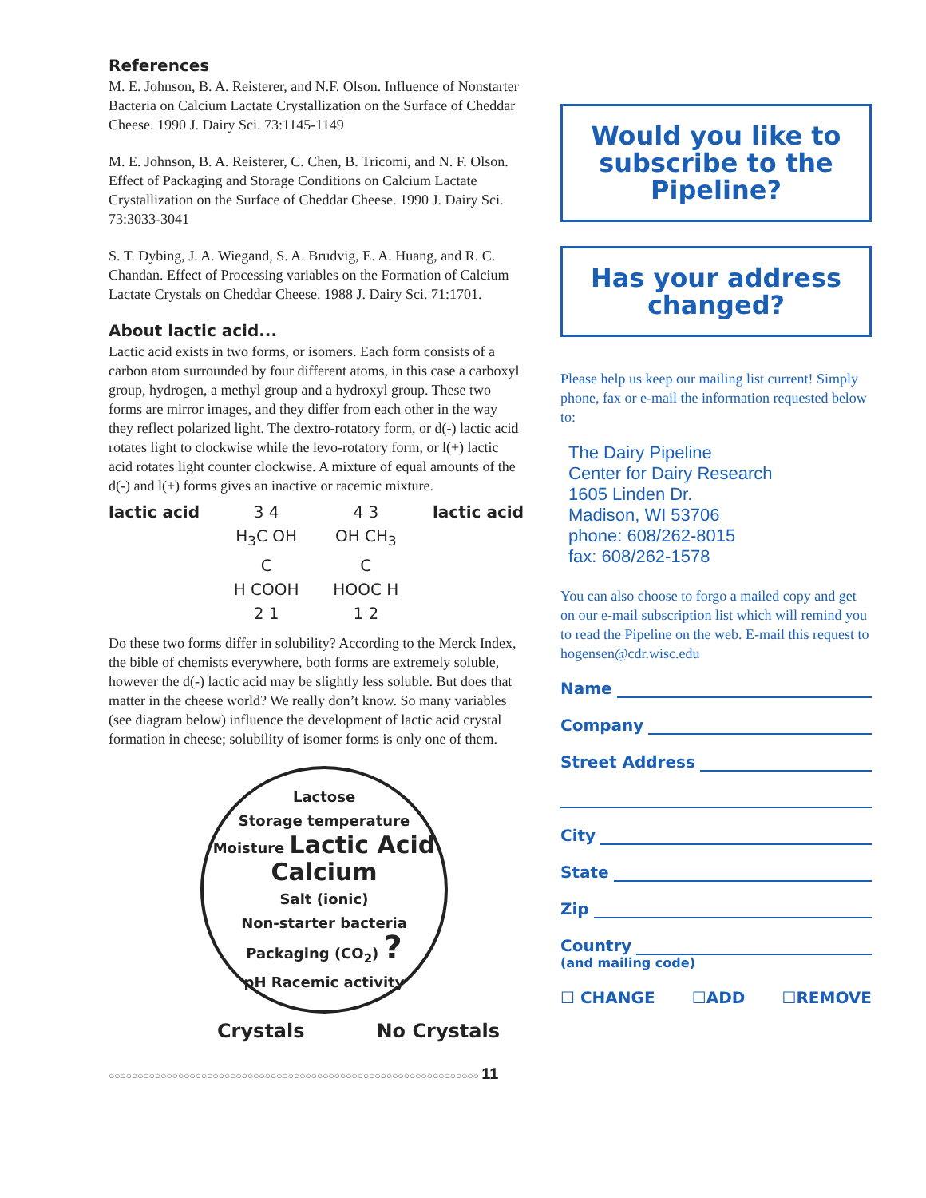References
M. E. Johnson, B. A. Reisterer, and N.F. Olson. Influence of Nonstarter Bacteria on Calcium Lactate Crystallization on the Surface of Cheddar Cheese. 1990 J. Dairy Sci. 73:1145-1149
M. E. Johnson, B. A. Reisterer, C. Chen, B. Tricomi, and N. F. Olson. Effect of Packaging and Storage Conditions on Calcium Lactate Crystallization on the Surface of Cheddar Cheese. 1990 J. Dairy Sci. 73:3033-3041
S. T. Dybing, J. A. Wiegand, S. A. Brudvig, E. A. Huang, and R. C. Chandan. Effect of Processing variables on the Formation of Calcium Lactate Crystals on Cheddar Cheese. 1988 J. Dairy Sci. 71:1701.
About lactic acid...
Lactic acid exists in two forms, or isomers. Each form consists of a carbon atom surrounded by four different atoms, in this case a carboxyl group, hydrogen, a methyl group and a hydroxyl group. These two forms are mirror images, and they differ from each other in the way they reflect polarized light. The dextro-rotatory form, or d(-) lactic acid rotates light to clockwise while the levo-rotatory form, or l(+) lactic acid rotates light counter clockwise. A mixture of equal amounts of the d(-) and l(+) forms gives an inactive or racemic mixture.
lactic acid 3 4
H<sub>3</sub>C OH
C
H COOH
2 1
4 3
OH CH<sub>3</sub>
C
HOOC H
1 2
lactic acid
Do these two forms differ in solubility? According to the Merck Index, the bible of chemists everywhere, both forms are extremely soluble, however the d(-) lactic acid may be slightly less soluble. But does that matter in the cheese world? We really don’t know. So many variables (see diagram below) influence the development of lactic acid crystal formation in cheese; solubility of isomer forms is only one of them.
Lactose
Storage temperature
Moisture Lactic Acid Calcium
Salt (ionic)
Non-starter bacteria
Packaging (CO<sub>2</sub>) ?
pH Racemic activity
Crystals No Crystals
Would you like to subscribe to the Pipeline?
Has your address changed?
Please help us keep our mailing list current! Simply phone, fax or e-mail the information requested below to:
The Dairy Pipeline
Center for Dairy Research
1605 Linden Dr.
Madison, WI 53706
phone: 608/262-8015
fax: 608/262-1578
You can also choose to forgo a mailed copy and get on our e-mail subscription list which will remind you to read the Pipeline on the web. E-mail this request to hogensen@cdr.wisc.edu
Name
Company
Street Address
City
State
Zip
Country
(and mailing code)
☐ CHANGE ☐ADD ☐REMOVE
○○○○○○○○○○○○○○○○○○○○○○○○○○○○○○○○○○○○○○○○○○○○○○○○○○○○○○○○○○○○○○○○ 11